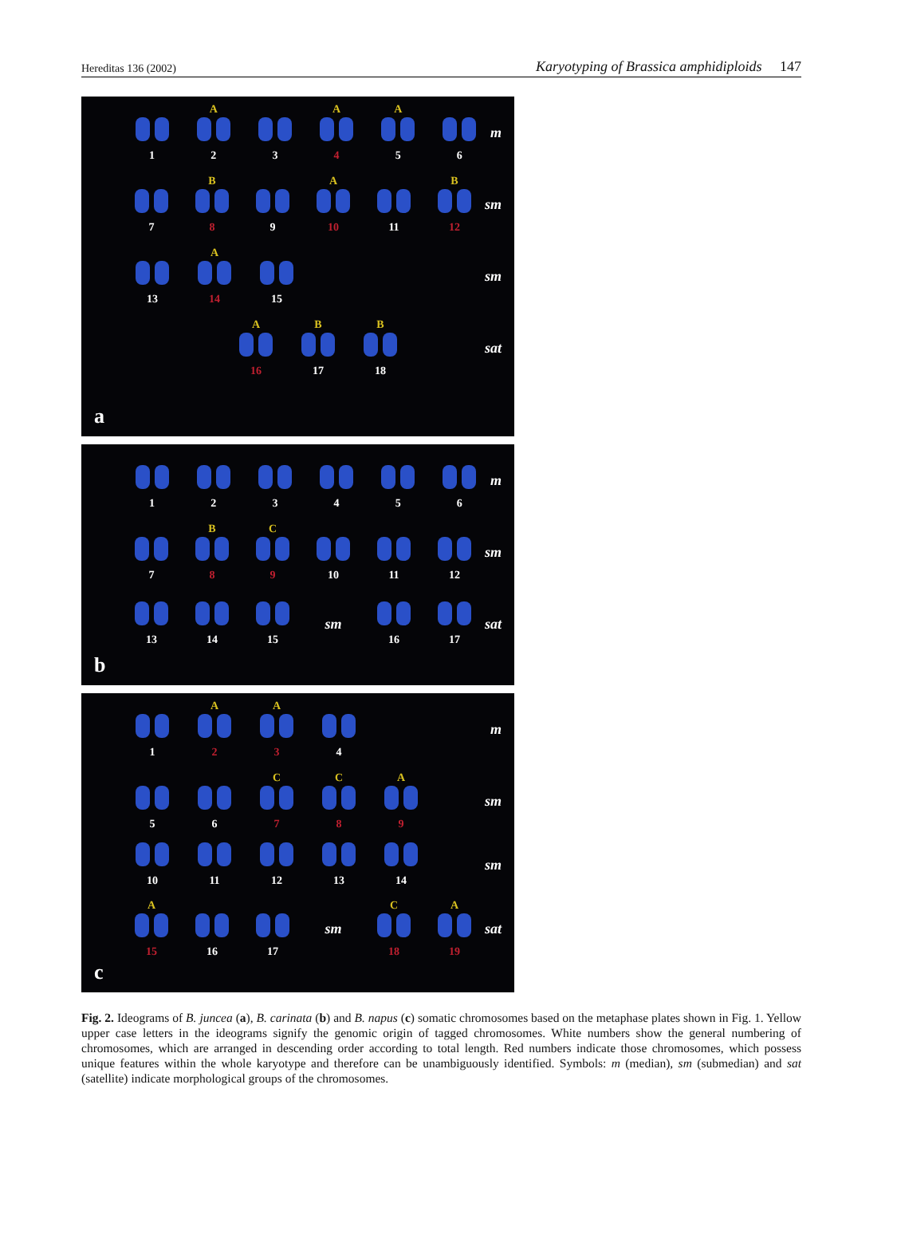Hereditas 136 (2002) Karyotyping of Brassica amphidiploids 147
1
A
2
3
A
4
A
5
6
m
7
B
8
9
A
10
11
B
12
sm
13
A
14
15
sm
A
16
B
17
B
18
sat
a
1 2 3 4 5 6
m
7
B
8
C
9
10 11 12
sm
13 14 15
sm
16 17
sat
b
1
A
2
A
3
4
m
5 6
C
7
C
8
A
9
sm
10 11 12 13 14
sm
A
15
16 17
sm
C
18
A
19
sat
c
Fig. 2. Ideograms of B. juncea (a), B. carinata (b) and B. napus (c) somatic chromosomes based on the metaphase plates shown in Fig. 1. Yellow upper case letters in the ideograms signify the genomic origin of tagged chromosomes. White numbers show the general numbering of chromosomes, which are arranged in descending order according to total length. Red numbers indicate those chromosomes, which possess unique features within the whole karyotype and therefore can be unambiguously identified. Symbols: m (median), sm (submedian) and sat (satellite) indicate morphological groups of the chromosomes.